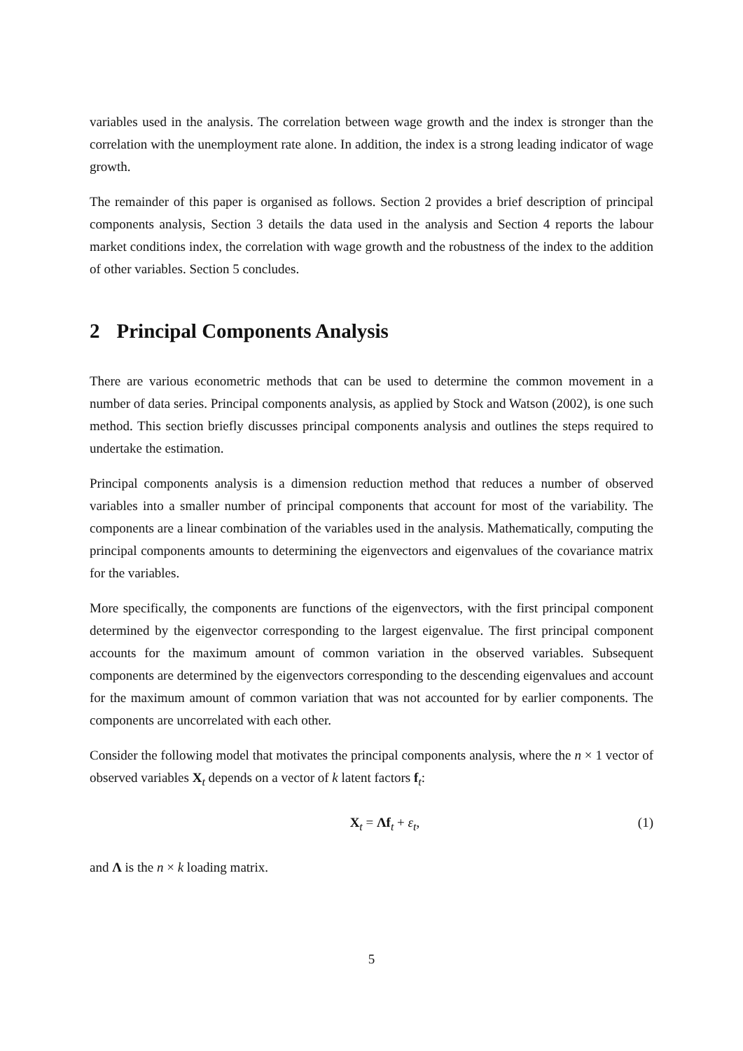variables used in the analysis. The correlation between wage growth and the index is stronger than the correlation with the unemployment rate alone. In addition, the index is a strong leading indicator of wage growth.
The remainder of this paper is organised as follows. Section 2 provides a brief description of principal components analysis, Section 3 details the data used in the analysis and Section 4 reports the labour market conditions index, the correlation with wage growth and the robustness of the index to the addition of other variables. Section 5 concludes.
2 Principal Components Analysis
There are various econometric methods that can be used to determine the common movement in a number of data series. Principal components analysis, as applied by Stock and Watson (2002), is one such method. This section briefly discusses principal components analysis and outlines the steps required to undertake the estimation.
Principal components analysis is a dimension reduction method that reduces a number of observed variables into a smaller number of principal components that account for most of the variability. The components are a linear combination of the variables used in the analysis. Mathematically, computing the principal components amounts to determining the eigenvectors and eigenvalues of the covariance matrix for the variables.
More specifically, the components are functions of the eigenvectors, with the first principal component determined by the eigenvector corresponding to the largest eigenvalue. The first principal component accounts for the maximum amount of common variation in the observed variables. Subsequent components are determined by the eigenvectors corresponding to the descending eigenvalues and account for the maximum amount of common variation that was not accounted for by earlier components. The components are uncorrelated with each other.
Consider the following model that motivates the principal components analysis, where the n × 1 vector of observed variables X<sub>t</sub> depends on a vector of k latent factors f<sub>t</sub>:
X<sub>t</sub> = Λf<sub>t</sub> + ε<sub>t</sub>, (1)
and Λ is the n × k loading matrix.
5